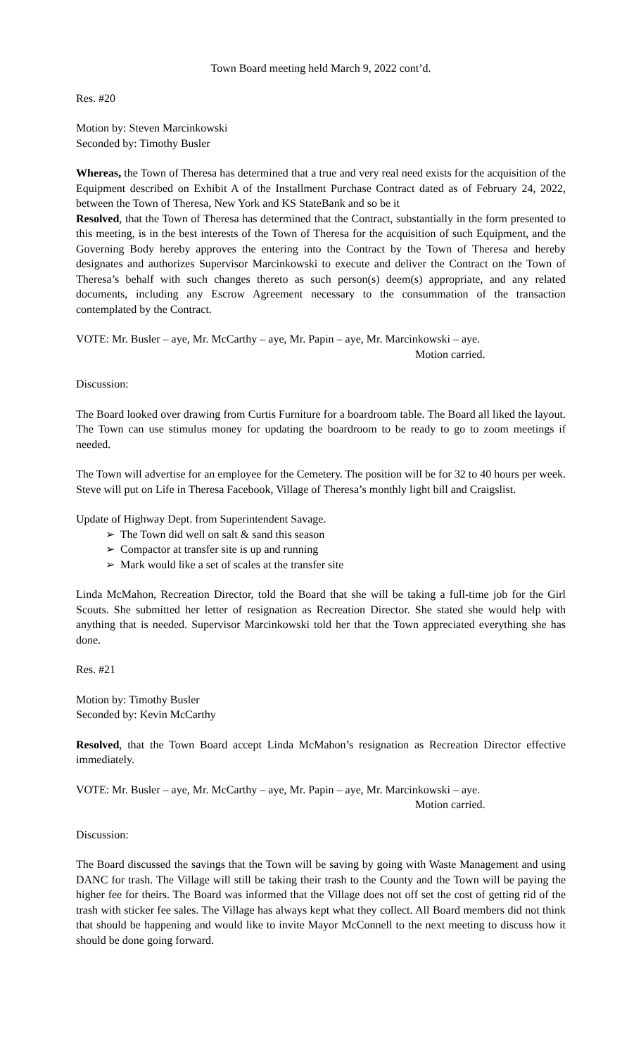Town Board meeting held March 9, 2022 cont’d.
Res. #20
Motion by: Steven Marcinkowski
Seconded by: Timothy Busler
Whereas, the Town of Theresa has determined that a true and very real need exists for the acquisition of the Equipment described on Exhibit A of the Installment Purchase Contract dated as of February 24, 2022, between the Town of Theresa, New York and KS StateBank and so be it
Resolved, that the Town of Theresa has determined that the Contract, substantially in the form presented to this meeting, is in the best interests of the Town of Theresa for the acquisition of such Equipment, and the Governing Body hereby approves the entering into the Contract by the Town of Theresa and hereby designates and authorizes Supervisor Marcinkowski to execute and deliver the Contract on the Town of Theresa’s behalf with such changes thereto as such person(s) deem(s) appropriate, and any related documents, including any Escrow Agreement necessary to the consummation of the transaction contemplated by the Contract.
VOTE: Mr. Busler – aye, Mr. McCarthy – aye, Mr. Papin – aye, Mr. Marcinkowski – aye.
Motion carried.
Discussion:
The Board looked over drawing from Curtis Furniture for a boardroom table. The Board all liked the layout. The Town can use stimulus money for updating the boardroom to be ready to go to zoom meetings if needed.
The Town will advertise for an employee for the Cemetery. The position will be for 32 to 40 hours per week. Steve will put on Life in Theresa Facebook, Village of Theresa’s monthly light bill and Craigslist.
Update of Highway Dept. from Superintendent Savage.
➢ The Town did well on salt & sand this season
➢ Compactor at transfer site is up and running
➢ Mark would like a set of scales at the transfer site
Linda McMahon, Recreation Director, told the Board that she will be taking a full-time job for the Girl Scouts. She submitted her letter of resignation as Recreation Director. She stated she would help with anything that is needed. Supervisor Marcinkowski told her that the Town appreciated everything she has done.
Res. #21
Motion by: Timothy Busler
Seconded by: Kevin McCarthy
Resolved, that the Town Board accept Linda McMahon’s resignation as Recreation Director effective immediately.
VOTE: Mr. Busler – aye, Mr. McCarthy – aye, Mr. Papin – aye, Mr. Marcinkowski – aye.
Motion carried.
Discussion:
The Board discussed the savings that the Town will be saving by going with Waste Management and using DANC for trash. The Village will still be taking their trash to the County and the Town will be paying the higher fee for theirs. The Board was informed that the Village does not off set the cost of getting rid of the trash with sticker fee sales. The Village has always kept what they collect. All Board members did not think that should be happening and would like to invite Mayor McConnell to the next meeting to discuss how it should be done going forward.